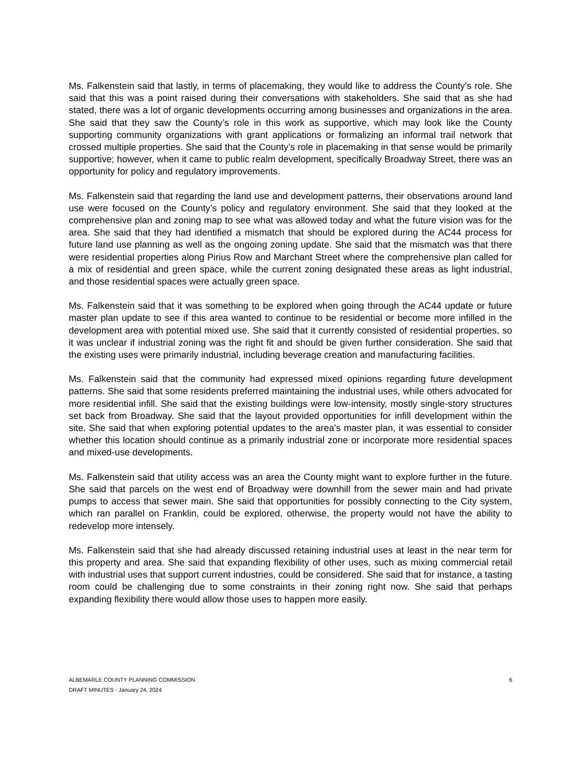Ms. Falkenstein said that lastly, in terms of placemaking, they would like to address the County’s role. She said that this was a point raised during their conversations with stakeholders. She said that as she had stated, there was a lot of organic developments occurring among businesses and organizations in the area. She said that they saw the County’s role in this work as supportive, which may look like the County supporting community organizations with grant applications or formalizing an informal trail network that crossed multiple properties. She said that the County’s role in placemaking in that sense would be primarily supportive; however, when it came to public realm development, specifically Broadway Street, there was an opportunity for policy and regulatory improvements.
Ms. Falkenstein said that regarding the land use and development patterns, their observations around land use were focused on the County’s policy and regulatory environment. She said that they looked at the comprehensive plan and zoning map to see what was allowed today and what the future vision was for the area. She said that they had identified a mismatch that should be explored during the AC44 process for future land use planning as well as the ongoing zoning update. She said that the mismatch was that there were residential properties along Pirius Row and Marchant Street where the comprehensive plan called for a mix of residential and green space, while the current zoning designated these areas as light industrial, and those residential spaces were actually green space.
Ms. Falkenstein said that it was something to be explored when going through the AC44 update or future master plan update to see if this area wanted to continue to be residential or become more infilled in the development area with potential mixed use. She said that it currently consisted of residential properties, so it was unclear if industrial zoning was the right fit and should be given further consideration. She said that the existing uses were primarily industrial, including beverage creation and manufacturing facilities.
Ms. Falkenstein said that the community had expressed mixed opinions regarding future development patterns. She said that some residents preferred maintaining the industrial uses, while others advocated for more residential infill. She said that the existing buildings were low-intensity, mostly single-story structures set back from Broadway. She said that the layout provided opportunities for infill development within the site. She said that when exploring potential updates to the area's master plan, it was essential to consider whether this location should continue as a primarily industrial zone or incorporate more residential spaces and mixed-use developments.
Ms. Falkenstein said that utility access was an area the County might want to explore further in the future. She said that parcels on the west end of Broadway were downhill from the sewer main and had private pumps to access that sewer main. She said that opportunities for possibly connecting to the City system, which ran parallel on Franklin, could be explored, otherwise, the property would not have the ability to redevelop more intensely.
Ms. Falkenstein said that she had already discussed retaining industrial uses at least in the near term for this property and area. She said that expanding flexibility of other uses, such as mixing commercial retail with industrial uses that support current industries, could be considered. She said that for instance, a tasting room could be challenging due to some constraints in their zoning right now. She said that perhaps expanding flexibility there would allow those uses to happen more easily.
ALBEMARLE COUNTY PLANNING COMMISSION
DRAFT MINUTES - January 24, 2024
6